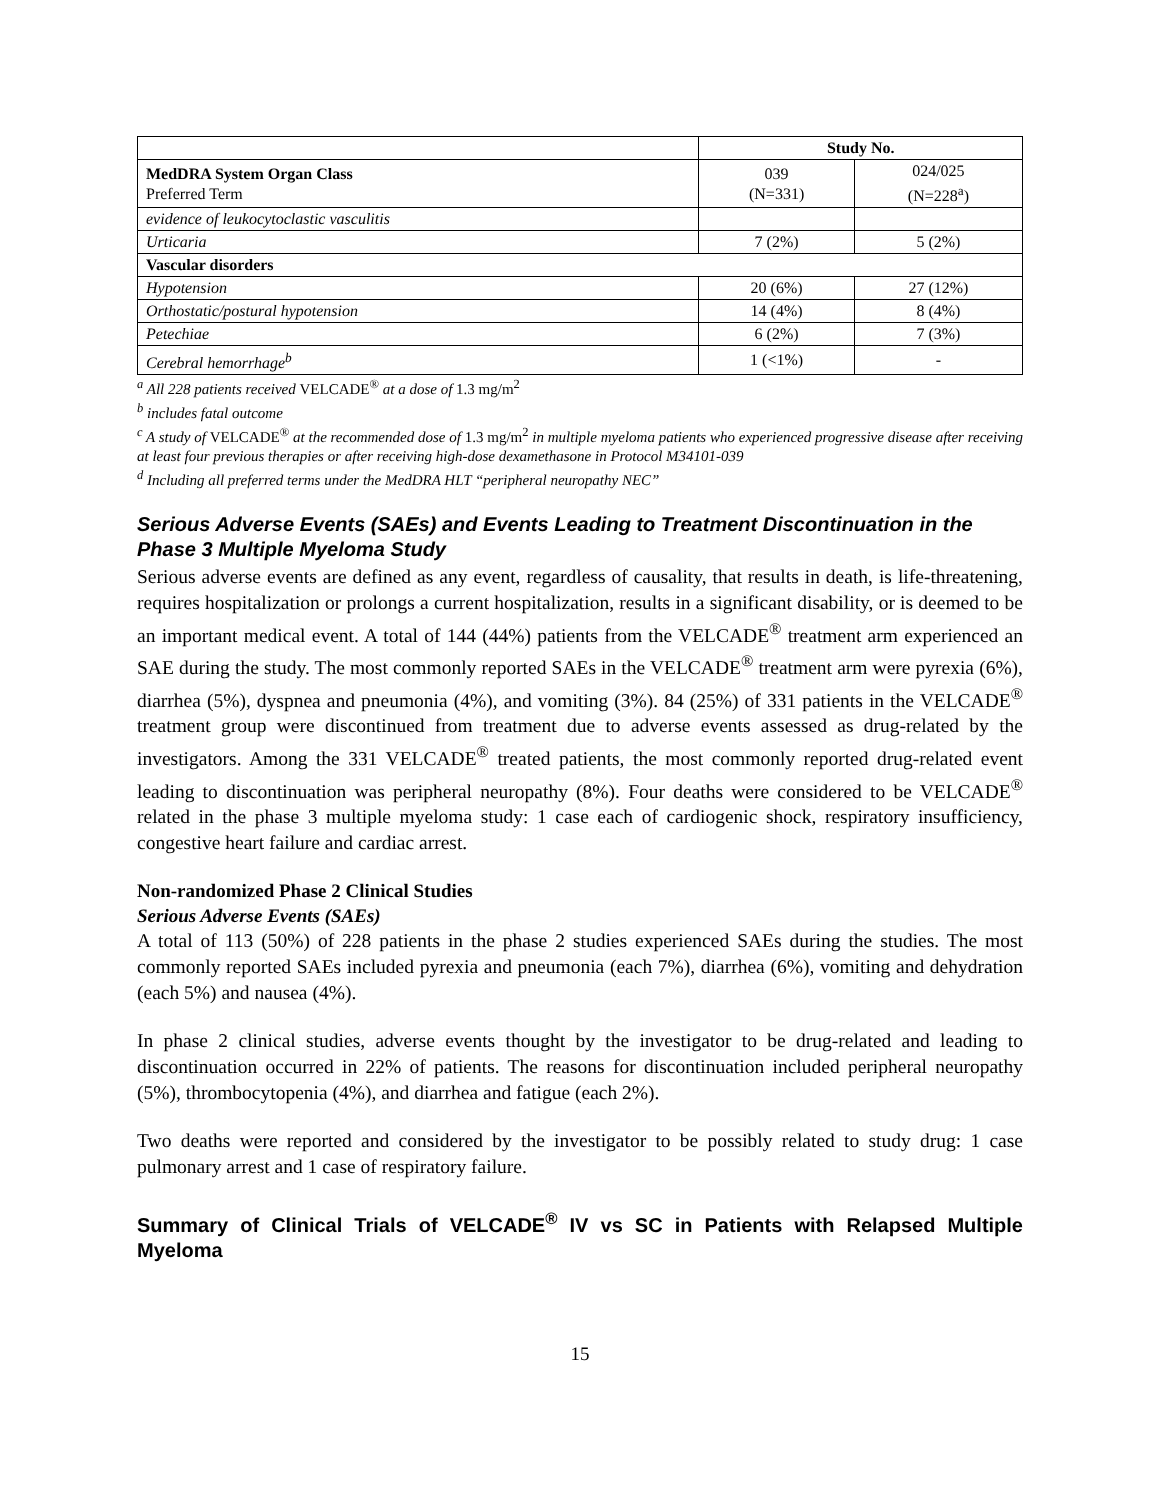| | Study No. | |
| MedDRA System Organ Class Preferred Term | 039 (N=331) | 024/025 (N=228<sup>a</sup>) |
| evidence of leukocytoclastic vasculitis | | |
| Urticaria | 7 (2%) | 5 (2%) |
| Vascular disorders | | |
| Hypotension | 20 (6%) | 27 (12%) |
| Orthostatic/postural hypotension | 14 (4%) | 8 (4%) |
| Petechiae | 6 (2%) | 7 (3%) |
| Cerebral hemorrhage<sup>b</sup> | 1 (<1%) | - |
<sup>a</sup> All 228 patients received VELCADE<sup>®</sup> at a dose of 1.3 mg/m<sup>2</sup>
<sup>b</sup> includes fatal outcome
<sup>c</sup> A study of VELCADE<sup>®</sup> at the recommended dose of 1.3 mg/m<sup>2</sup> in multiple myeloma patients who experienced progressive disease after receiving at least four previous therapies or after receiving high-dose dexamethasone in Protocol M34101-039
<sup>d</sup> Including all preferred terms under the MedDRA HLT “peripheral neuropathy NEC”
Serious Adverse Events (SAEs) and Events Leading to Treatment Discontinuation in the Phase 3 Multiple Myeloma Study
Serious adverse events are defined as any event, regardless of causality, that results in death, is life-threatening, requires hospitalization or prolongs a current hospitalization, results in a significant disability, or is deemed to be an important medical event. A total of 144 (44%) patients from the VELCADE<sup>®</sup> treatment arm experienced an SAE during the study. The most commonly reported SAEs in the VELCADE<sup>®</sup> treatment arm were pyrexia (6%), diarrhea (5%), dyspnea and pneumonia (4%), and vomiting (3%). 84 (25%) of 331 patients in the VELCADE<sup>®</sup> treatment group were discontinued from treatment due to adverse events assessed as drug-related by the investigators. Among the 331 VELCADE<sup>®</sup> treated patients, the most commonly reported drug-related event leading to discontinuation was peripheral neuropathy (8%). Four deaths were considered to be VELCADE<sup>®</sup> related in the phase 3 multiple myeloma study: 1 case each of cardiogenic shock, respiratory insufficiency, congestive heart failure and cardiac arrest.
Non-randomized Phase 2 Clinical Studies
Serious Adverse Events (SAEs)
A total of 113 (50%) of 228 patients in the phase 2 studies experienced SAEs during the studies. The most commonly reported SAEs included pyrexia and pneumonia (each 7%), diarrhea (6%), vomiting and dehydration (each 5%) and nausea (4%).
In phase 2 clinical studies, adverse events thought by the investigator to be drug-related and leading to discontinuation occurred in 22% of patients. The reasons for discontinuation included peripheral neuropathy (5%), thrombocytopenia (4%), and diarrhea and fatigue (each 2%).
Two deaths were reported and considered by the investigator to be possibly related to study drug: 1 case pulmonary arrest and 1 case of respiratory failure.
Summary of Clinical Trials of VELCADE<sup>®</sup> IV vs SC in Patients with Relapsed Multiple Myeloma
15